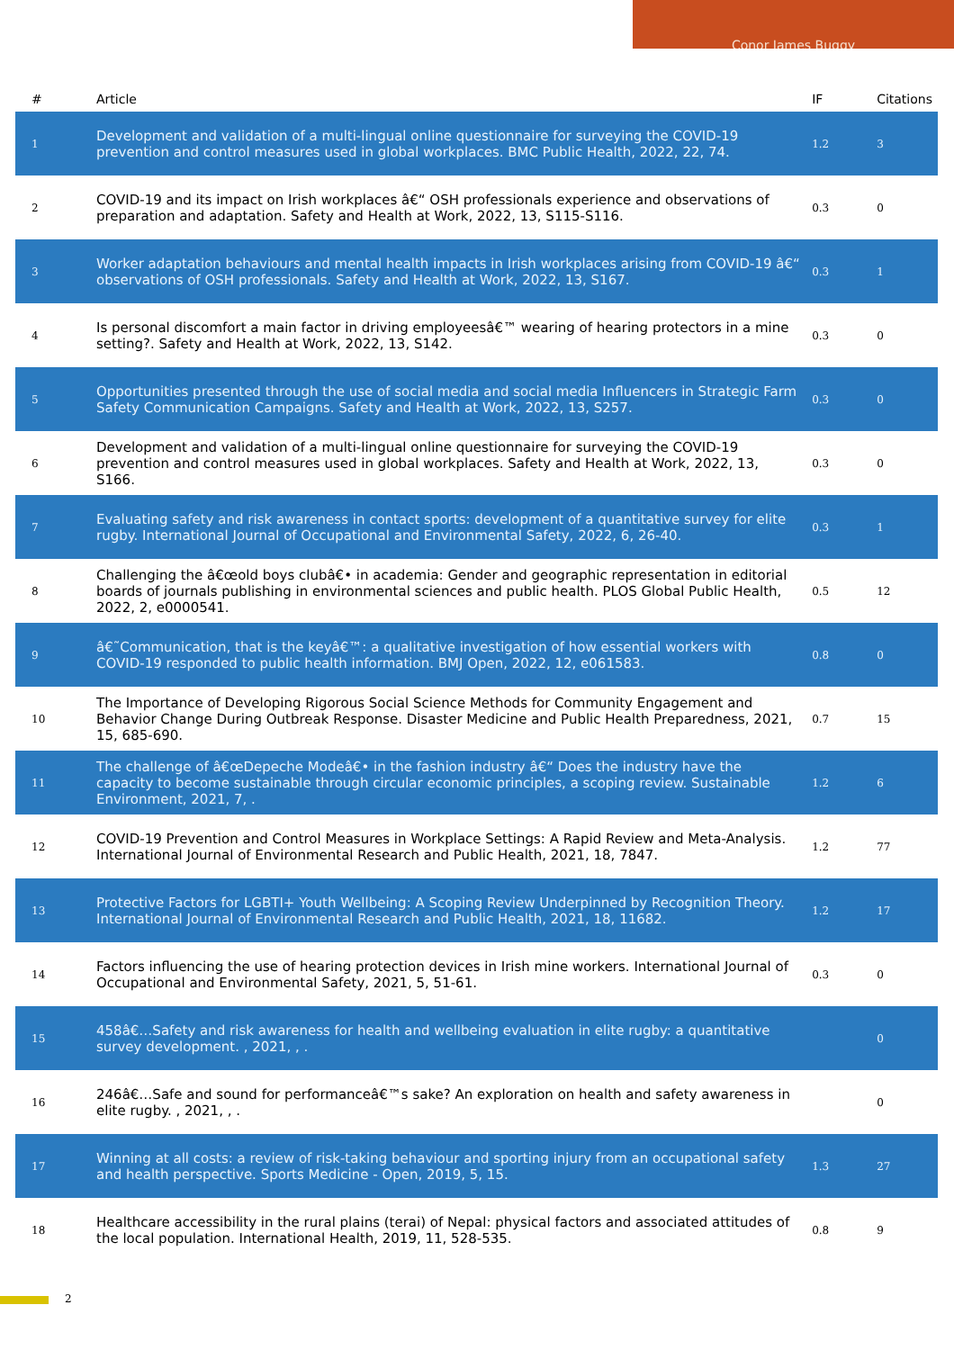Conor James Buggy
| # | Article | IF | Citations |
| --- | --- | --- | --- |
| 1 | Development and validation of a multi-lingual online questionnaire for surveying the COVID-19 prevention and control measures used in global workplaces. BMC Public Health, 2022, 22, 74. | 1.2 | 3 |
| 2 | COVID-19 and its impact on Irish workplaces â€“ OSH professionals experience and observations of preparation and adaptation. Safety and Health at Work, 2022, 13, S115-S116. | 0.3 | 0 |
| 3 | Worker adaptation behaviours and mental health impacts in Irish workplaces arising from COVID-19 â€“ observations of OSH professionals. Safety and Health at Work, 2022, 13, S167. | 0.3 | 1 |
| 4 | Is personal discomfort a main factor in driving employeesâ€™ wearing of hearing protectors in a mine setting?. Safety and Health at Work, 2022, 13, S142. | 0.3 | 0 |
| 5 | Opportunities presented through the use of social media and social media Influencers in Strategic Farm Safety Communication Campaigns. Safety and Health at Work, 2022, 13, S257. | 0.3 | 0 |
| 6 | Development and validation of a multi-lingual online questionnaire for surveying the COVID-19 prevention and control measures used in global workplaces. Safety and Health at Work, 2022, 13, S166. | 0.3 | 0 |
| 7 | Evaluating safety and risk awareness in contact sports: development of a quantitative survey for elite rugby. International Journal of Occupational and Environmental Safety, 2022, 6, 26-40. | 0.3 | 1 |
| 8 | Challenging the â€œold boys clubâ€• in academia: Gender and geographic representation in editorial boards of journals publishing in environmental sciences and public health. PLOS Global Public Health, 2022, 2, e0000541. | 0.5 | 12 |
| 9 | â€˜Communication, that is the keyâ€™: a qualitative investigation of how essential workers with COVID-19 responded to public health information. BMJ Open, 2022, 12, e061583. | 0.8 | 0 |
| 10 | The Importance of Developing Rigorous Social Science Methods for Community Engagement and Behavior Change During Outbreak Response. Disaster Medicine and Public Health Preparedness, 2021, 15, 685-690. | 0.7 | 15 |
| 11 | The challenge of â€œDepeche Modeâ€• in the fashion industry â€“ Does the industry have the capacity to become sustainable through circular economic principles, a scoping review. Sustainable Environment, 2021, 7, . | 1.2 | 6 |
| 12 | COVID-19 Prevention and Control Measures in Workplace Settings: A Rapid Review and Meta-Analysis. International Journal of Environmental Research and Public Health, 2021, 18, 7847. | 1.2 | 77 |
| 13 | Protective Factors for LGBTI+ Youth Wellbeing: A Scoping Review Underpinned by Recognition Theory. International Journal of Environmental Research and Public Health, 2021, 18, 11682. | 1.2 | 17 |
| 14 | Factors influencing the use of hearing protection devices in Irish mine workers. International Journal of Occupational and Environmental Safety, 2021, 5, 51-61. | 0.3 | 0 |
| 15 | 458â€…Safety and risk awareness for health and wellbeing evaluation in elite rugby: a quantitative survey development. , 2021, , . | | 0 |
| 16 | 246â€…Safe and sound for performanceâ€™s sake? An exploration on health and safety awareness in elite rugby. , 2021, , . | | 0 |
| 17 | Winning at all costs: a review of risk-taking behaviour and sporting injury from an occupational safety and health perspective. Sports Medicine - Open, 2019, 5, 15. | 1.3 | 27 |
| 18 | Healthcare accessibility in the rural plains (terai) of Nepal: physical factors and associated attitudes of the local population. International Health, 2019, 11, 528-535. | 0.8 | 9 |
2